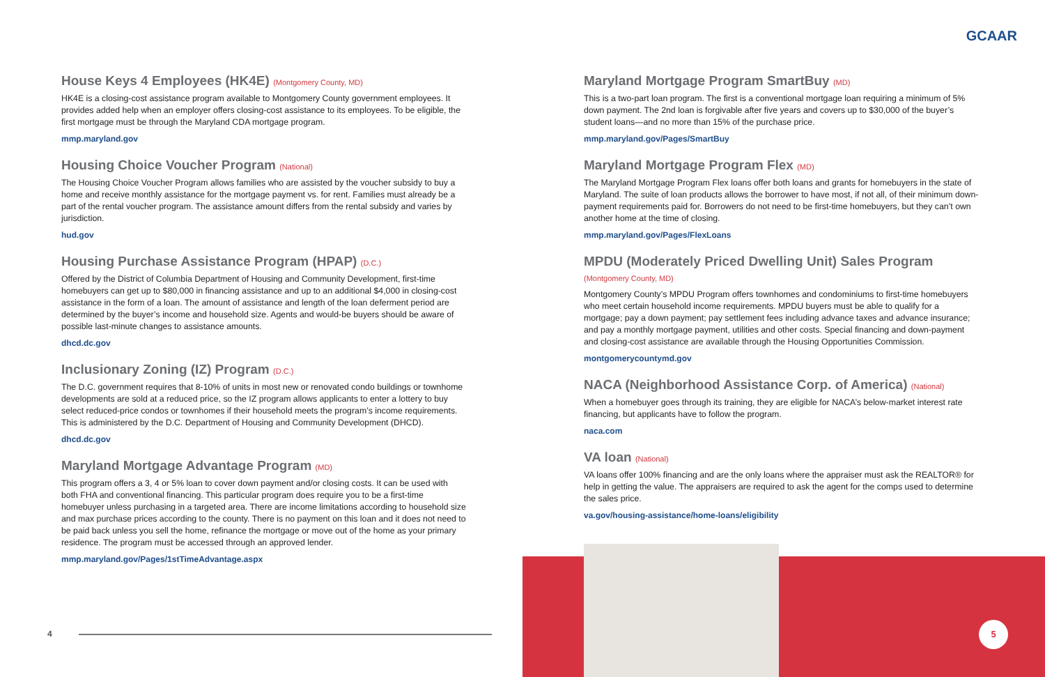GCAAR
House Keys 4 Employees (HK4E) (Montgomery County, MD)
HK4E is a closing-cost assistance program available to Montgomery County government employees. It provides added help when an employer offers closing-cost assistance to its employees. To be eligible, the first mortgage must be through the Maryland CDA mortgage program.
mmp.maryland.gov
Housing Choice Voucher Program (National)
The Housing Choice Voucher Program allows families who are assisted by the voucher subsidy to buy a home and receive monthly assistance for the mortgage payment vs. for rent. Families must already be a part of the rental voucher program. The assistance amount differs from the rental subsidy and varies by jurisdiction.
hud.gov
Housing Purchase Assistance Program (HPAP) (D.C.)
Offered by the District of Columbia Department of Housing and Community Development, first-time homebuyers can get up to $80,000 in financing assistance and up to an additional $4,000 in closing-cost assistance in the form of a loan. The amount of assistance and length of the loan deferment period are determined by the buyer’s income and household size. Agents and would-be buyers should be aware of possible last-minute changes to assistance amounts.
dhcd.dc.gov
Inclusionary Zoning (IZ) Program (D.C.)
The D.C. government requires that 8-10% of units in most new or renovated condo buildings or townhome developments are sold at a reduced price, so the IZ program allows applicants to enter a lottery to buy select reduced-price condos or townhomes if their household meets the program’s income requirements. This is administered by the D.C. Department of Housing and Community Development (DHCD).
dhcd.dc.gov
Maryland Mortgage Advantage Program (MD)
This program offers a 3, 4 or 5% loan to cover down payment and/or closing costs. It can be used with both FHA and conventional financing. This particular program does require you to be a first-time homebuyer unless purchasing in a targeted area. There are income limitations according to household size and max purchase prices according to the county. There is no payment on this loan and it does not need to be paid back unless you sell the home, refinance the mortgage or move out of the home as your primary residence. The program must be accessed through an approved lender.
mmp.maryland.gov/Pages/1stTimeAdvantage.aspx
Maryland Mortgage Program SmartBuy (MD)
This is a two-part loan program. The first is a conventional mortgage loan requiring a minimum of 5% down payment. The 2nd loan is forgivable after five years and covers up to $30,000 of the buyer’s student loans—and no more than 15% of the purchase price.
mmp.maryland.gov/Pages/SmartBuy
Maryland Mortgage Program Flex (MD)
The Maryland Mortgage Program Flex loans offer both loans and grants for homebuyers in the state of Maryland. The suite of loan products allows the borrower to have most, if not all, of their minimum down-payment requirements paid for. Borrowers do not need to be first-time homebuyers, but they can’t own another home at the time of closing.
mmp.maryland.gov/Pages/FlexLoans
MPDU (Moderately Priced Dwelling Unit) Sales Program (Montgomery County, MD)
Montgomery County’s MPDU Program offers townhomes and condominiums to first-time homebuyers who meet certain household income requirements. MPDU buyers must be able to qualify for a mortgage; pay a down payment; pay settlement fees including advance taxes and advance insurance; and pay a monthly mortgage payment, utilities and other costs. Special financing and down-payment and closing-cost assistance are available through the Housing Opportunities Commission.
montgomerycountymd.gov
NACA (Neighborhood Assistance Corp. of America) (National)
When a homebuyer goes through its training, they are eligible for NACA’s below-market interest rate financing, but applicants have to follow the program.
naca.com
VA loan (National)
VA loans offer 100% financing and are the only loans where the appraiser must ask the REALTOR® for help in getting the value. The appraisers are required to ask the agent for the comps used to determine the sales price.
va.gov/housing-assistance/home-loans/eligibility
4
5